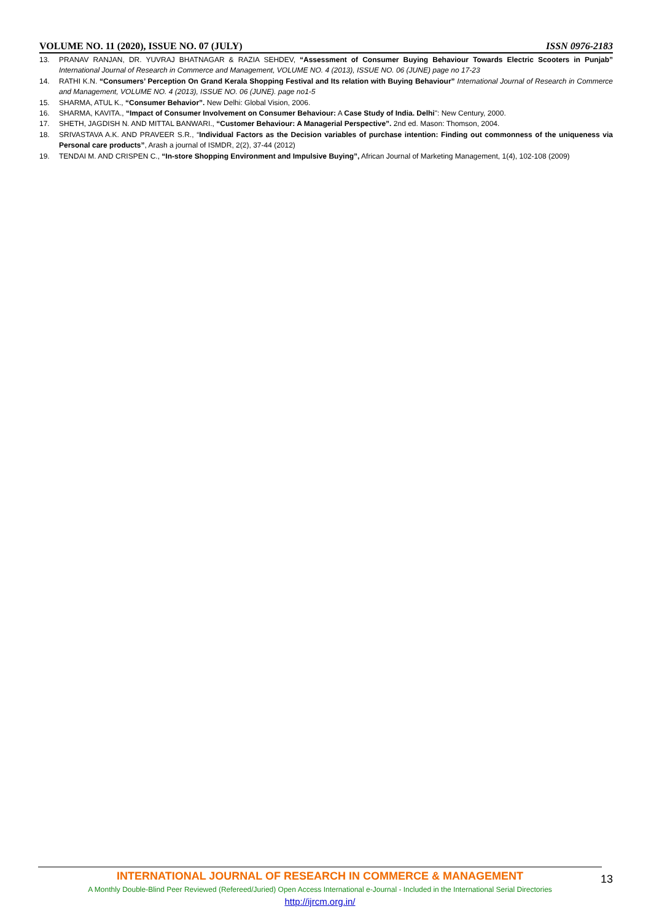VOLUME NO. 11 (2020), ISSUE NO. 07 (JULY) ISSN 0976-2183
13. PRANAV RANJAN, DR. YUVRAJ BHATNAGAR & RAZIA SEHDEV, “Assessment of Consumer Buying Behaviour Towards Electric Scooters in Punjab” International Journal of Research in Commerce and Management, VOLUME NO. 4 (2013), ISSUE NO. 06 (JUNE) page no 17-23
14. RATHI K.N. “Consumers’ Perception On Grand Kerala Shopping Festival and Its relation with Buying Behaviour” International Journal of Research in Commerce and Management, VOLUME NO. 4 (2013), ISSUE NO. 06 (JUNE). page no1-5
15. SHARMA, ATUL K., “Consumer Behavior”. New Delhi: Global Vision, 2006.
16. SHARMA, KAVITA., “Impact of Consumer Involvement on Consumer Behaviour: A Case Study of India. Delhi": New Century, 2000.
17. SHETH, JAGDISH N. AND MITTAL BANWARI., “Customer Behaviour: A Managerial Perspective”. 2nd ed. Mason: Thomson, 2004.
18. SRIVASTAVA A.K. AND PRAVEER S.R., “Individual Factors as the Decision variables of purchase intention: Finding out commonness of the uniqueness via Personal care products”, Arash a journal of ISMDR, 2(2), 37-44 (2012)
19. TENDAI M. AND CRISPEN C., “In-store Shopping Environment and Impulsive Buying”, African Journal of Marketing Management, 1(4), 102-108 (2009)
INTERNATIONAL JOURNAL OF RESEARCH IN COMMERCE & MANAGEMENT
A Monthly Double-Blind Peer Reviewed (Refereed/Juried) Open Access International e-Journal - Included in the International Serial Directories
http://ijrcm.org.in/
13